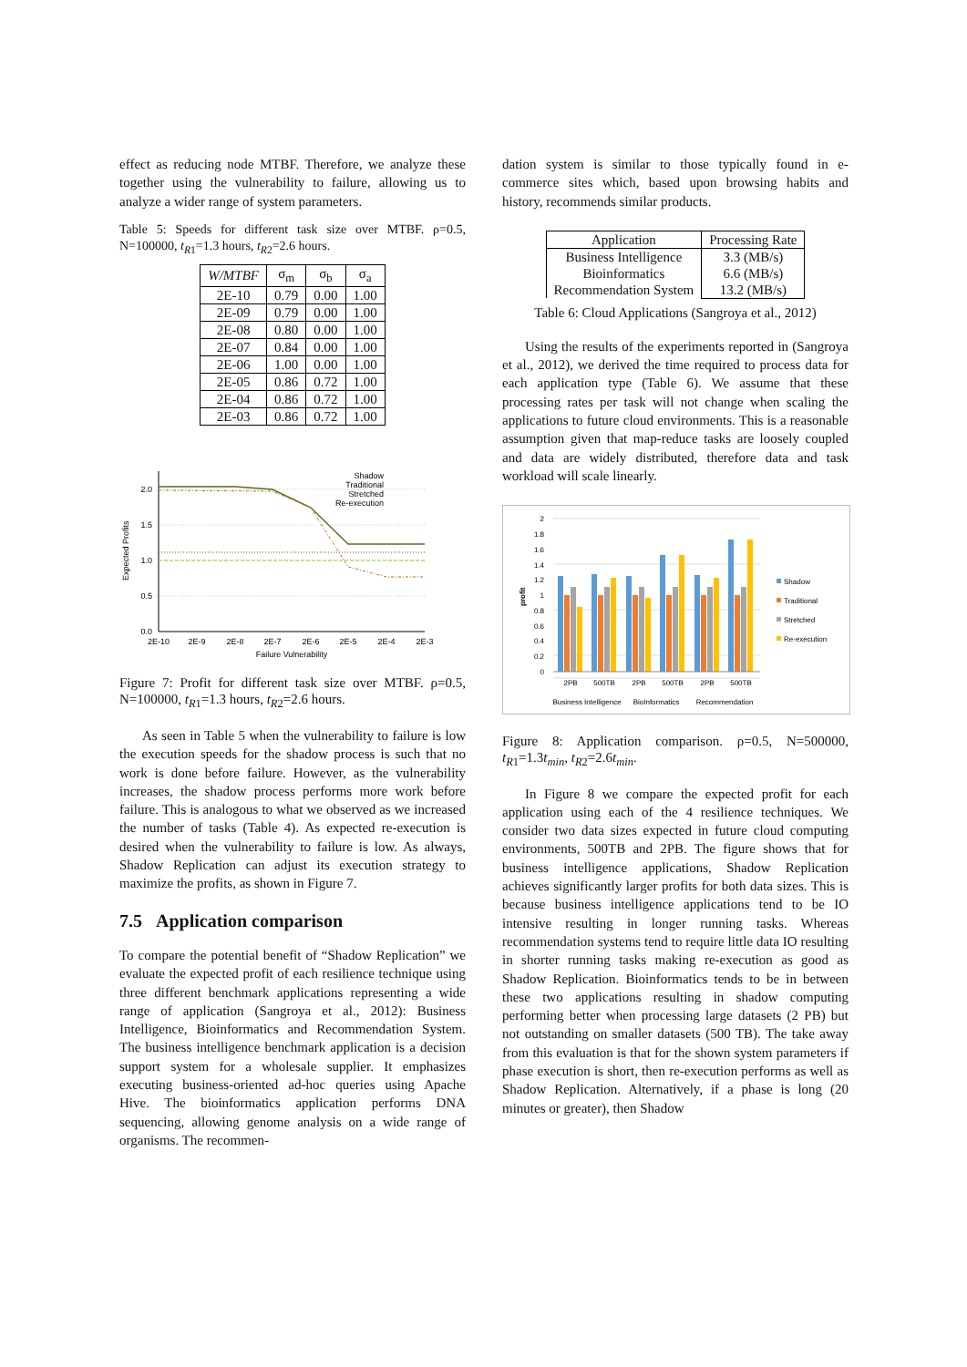effect as reducing node MTBF. Therefore, we analyze these together using the vulnerability to failure, allowing us to analyze a wider range of system parameters.
Table 5: Speeds for different task size over MTBF. ρ=0.5, N=100000, t<sub>R1</sub>=1.3 hours, t<sub>R2</sub>=2.6 hours.
| W/MTBF | σ<sub>m</sub> | σ<sub>b</sub> | σ<sub>a</sub> |
| --- | --- | --- | --- |
| 2E-10 | 0.79 | 0.00 | 1.00 |
| 2E-09 | 0.79 | 0.00 | 1.00 |
| 2E-08 | 0.80 | 0.00 | 1.00 |
| 2E-07 | 0.84 | 0.00 | 1.00 |
| 2E-06 | 1.00 | 0.00 | 1.00 |
| 2E-05 | 0.86 | 0.72 | 1.00 |
| 2E-04 | 0.86 | 0.72 | 1.00 |
| 2E-03 | 0.86 | 0.72 | 1.00 |
2.0
1.5
1.0
0.5
0.0
2E-10
2E-9
2E-8
2E-7
2E-6
2E-5
2E-4
2E-3
Failure Vulnerability
Expected Profits
Shadow
Traditional
Stretched
Re-execution
Figure 7: Profit for different task size over MTBF. ρ=0.5, N=100000, t<sub>R1</sub>=1.3 hours, t<sub>R2</sub>=2.6 hours.
As seen in Table 5 when the vulnerability to failure is low the execution speeds for the shadow process is such that no work is done before failure. However, as the vulnerability increases, the shadow process performs more work before failure. This is analogous to what we observed as we increased the number of tasks (Table 4). As expected re-execution is desired when the vulnerability to failure is low. As always, Shadow Replication can adjust its execution strategy to maximize the profits, as shown in Figure 7.
7.5 Application comparison
To compare the potential benefit of “Shadow Replication” we evaluate the expected profit of each resilience technique using three different benchmark applications representing a wide range of application (Sangroya et al., 2012): Business Intelligence, Bioinformatics and Recommendation System. The business intelligence benchmark application is a decision support system for a wholesale supplier. It emphasizes executing business-oriented ad-hoc queries using Apache Hive. The bioinformatics application performs DNA sequencing, allowing genome analysis on a wide range of organisms. The recommen-
dation system is similar to those typically found in e-commerce sites which, based upon browsing habits and history, recommends similar products.
| Application | Processing Rate |
| --- | --- |
| Business Intelligence Bioinformatics Recommendation System | 3.3 (MB/s) 6.6 (MB/s) 13.2 (MB/s) |
Table 6: Cloud Applications (Sangroya et al., 2012)
Using the results of the experiments reported in (Sangroya et al., 2012), we derived the time required to process data for each application type (Table 6). We assume that these processing rates per task will not change when scaling the applications to future cloud environments. This is a reasonable assumption given that map-reduce tasks are loosely coupled and data are widely distributed, therefore data and task workload will scale linearly.
2
1.8
1.6
1.4
1.2
1
0.8
0.6
0.4
0.2
0
profit
2PB
500TB
2PB
500TB
2PB
500TB
Business Intelligence
BioInformatics
Recommendation
Shadow
Traditional
Stretched
Re-execution
Figure 8: Application comparison. ρ=0.5, N=500000, t<sub>R1</sub>=1.3t<sub>min</sub>, t<sub>R2</sub>=2.6t<sub>min</sub>.
In Figure 8 we compare the expected profit for each application using each of the 4 resilience techniques. We consider two data sizes expected in future cloud computing environments, 500TB and 2PB. The figure shows that for business intelligence applications, Shadow Replication achieves significantly larger profits for both data sizes. This is because business intelligence applications tend to be IO intensive resulting in longer running tasks. Whereas recommendation systems tend to require little data IO resulting in shorter running tasks making re-execution as good as Shadow Replication. Bioinformatics tends to be in between these two applications resulting in shadow computing performing better when processing large datasets (2 PB) but not outstanding on smaller datasets (500 TB). The take away from this evaluation is that for the shown system parameters if phase execution is short, then re-execution performs as well as Shadow Replication. Alternatively, if a phase is long (20 minutes or greater), then Shadow